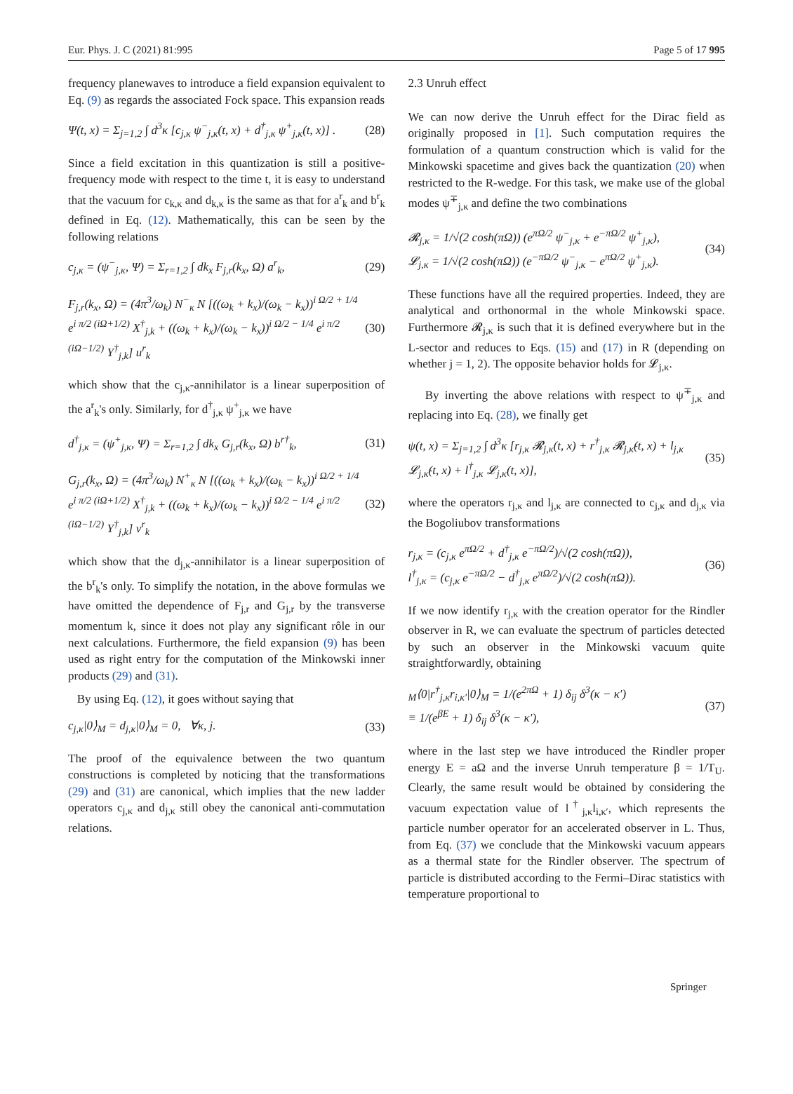Eur. Phys. J. C (2021) 81:995 Page 5 of 17 995
frequency planewaves to introduce a field expansion equivalent to Eq. (9) as regards the associated Fock space. This expansion reads
Ψ(t, x) = Σ<sub>j=1,2</sub> ∫ d<sup>3</sup>κ [c<sub>j,κ</sub> ψ<sup>−</sup><sub>j,κ</sub>(t, x) + d<sup>†</sup><sub>j,κ</sub> ψ<sup>+</sup><sub>j,κ</sub>(t, x)] . (28)
Since a field excitation in this quantization is still a positive-frequency mode with respect to the time t, it is easy to understand that the vacuum for c<sub>k,κ</sub> and d<sub>k,κ</sub> is the same as that for a<sup>r</sup><sub>k</sub> and b<sup>r</sup><sub>k</sub> defined in Eq. (12). Mathematically, this can be seen by the following relations
c<sub>j,κ</sub> = (ψ<sup>−</sup><sub>j,κ</sub>, Ψ) = Σ<sub>r=1,2</sub> ∫ dk<sub>x</sub> F<sub>j,r</sub>(k<sub>x</sub>, Ω) a<sup>r</sup><sub>k</sub>, (29)
F<sub>j,r</sub>(k<sub>x</sub>, Ω) = (4π<sup>3</sup>/ω<sub>k</sub>) N<sup>−</sup><sub>κ</sub> N [((ω<sub>k</sub> + k<sub>x</sub>)/(ω<sub>k</sub> − k<sub>x</sub>))<sup>i Ω/2 + 1/4</sup> e<sup>i π/2 (iΩ+1/2)</sup> X<sup>†</sup><sub>j,k</sub> + ((ω<sub>k</sub> + k<sub>x</sub>)/(ω<sub>k</sub> − k<sub>x</sub>))<sup>i Ω/2 − 1/4</sup> e<sup>i π/2 (iΩ−1/2)</sup> Y<sup>†</sup><sub>j,k</sub>] u<sup>r</sup><sub>k</sub> (30)
which show that the c<sub>j,κ</sub>-annihilator is a linear superposition of the a<sup>r</sup><sub>k</sub>'s only. Similarly, for d<sup>†</sup><sub>j,κ</sub> ψ<sup>+</sup><sub>j,κ</sub> we have
d<sup>†</sup><sub>j,κ</sub> = (ψ<sup>+</sup><sub>j,κ</sub>, Ψ) = Σ<sub>r=1,2</sub> ∫ dk<sub>x</sub> G<sub>j,r</sub>(k<sub>x</sub>, Ω) b<sup>r†</sup><sub>k</sub>, (31)
G<sub>j,r</sub>(k<sub>x</sub>, Ω) = (4π<sup>3</sup>/ω<sub>k</sub>) N<sup>+</sup><sub>κ</sub> N [((ω<sub>k</sub> + k<sub>x</sub>)/(ω<sub>k</sub> − k<sub>x</sub>))<sup>i Ω/2 + 1/4</sup> e<sup>i π/2 (iΩ+1/2)</sup> X<sup>†</sup><sub>j,k</sub> + ((ω<sub>k</sub> + k<sub>x</sub>)/(ω<sub>k</sub> − k<sub>x</sub>))<sup>i Ω/2 − 1/4</sup> e<sup>i π/2 (iΩ−1/2)</sup> Y<sup>†</sup><sub>j,k</sub>] v<sup>r</sup><sub>k</sub> (32)
which show that the d<sub>j,κ</sub>-annihilator is a linear superposition of the b<sup>r</sup><sub>k</sub>'s only. To simplify the notation, in the above formulas we have omitted the dependence of F<sub>j,r</sub> and G<sub>j,r</sub> by the transverse momentum k, since it does not play any significant rôle in our next calculations. Furthermore, the field expansion (9) has been used as right entry for the computation of the Minkowski inner products (29) and (31).
By using Eq. (12), it goes without saying that
c<sub>j,κ</sub>|0⟩<sub>M</sub> = d<sub>j,κ</sub>|0⟩<sub>M</sub> = 0, ∀κ, j. (33)
The proof of the equivalence between the two quantum constructions is completed by noticing that the transformations (29) and (31) are canonical, which implies that the new ladder operators c<sub>j,κ</sub> and d<sub>j,κ</sub> still obey the canonical anti-commutation relations.
2.3 Unruh effect
We can now derive the Unruh effect for the Dirac field as originally proposed in [1]. Such computation requires the formulation of a quantum construction which is valid for the Minkowski spacetime and gives back the quantization (20) when restricted to the R-wedge. For this task, we make use of the global modes ψ<sup>∓</sup><sub>j,κ</sub> and define the two combinations
𝓡<sub>j,κ</sub> = 1/√(2 cosh(πΩ)) (e<sup>πΩ/2</sup> ψ<sup>−</sup><sub>j,κ</sub> + e<sup>−πΩ/2</sup> ψ<sup>+</sup><sub>j,κ</sub>),
𝓛<sub>j,κ</sub> = 1/√(2 cosh(πΩ)) (e<sup>−πΩ/2</sup> ψ<sup>−</sup><sub>j,κ</sub> − e<sup>πΩ/2</sup> ψ<sup>+</sup><sub>j,κ</sub>). (34)
These functions have all the required properties. Indeed, they are analytical and orthonormal in the whole Minkowski space. Furthermore 𝓡<sub>j,κ</sub> is such that it is defined everywhere but in the L-sector and reduces to Eqs. (15) and (17) in R (depending on whether j = 1, 2). The opposite behavior holds for 𝓛<sub>j,κ</sub>.
By inverting the above relations with respect to ψ<sup>∓</sup><sub>j,κ</sub> and replacing into Eq. (28), we finally get
ψ(t, x) = Σ<sub>j=1,2</sub> ∫ d<sup>3</sup>κ [r<sub>j,κ</sub> 𝓡<sub>j,κ</sub>(t, x) + r<sup>†</sup><sub>j,κ</sub> 𝓡<sub>j,κ̃</sub>(t, x) + l<sub>j,κ</sub> 𝓛<sub>j,κ̃</sub>(t, x) + l<sup>†</sup><sub>j,κ</sub> 𝓛<sub>j,κ</sub>(t, x)], (35)
where the operators r<sub>j,κ</sub> and l<sub>j,κ</sub> are connected to c<sub>j,κ</sub> and d<sub>j,κ</sub> via the Bogoliubov transformations
r<sub>j,κ</sub> = (c<sub>j,κ</sub> e<sup>πΩ/2</sup> + d<sup>†</sup><sub>j,κ</sub> e<sup>−πΩ/2</sup>)/√(2 cosh(πΩ)),
l<sup>†</sup><sub>j,κ</sub> = (c<sub>j,κ</sub> e<sup>−πΩ/2</sup> − d<sup>†</sup><sub>j,κ</sub> e<sup>πΩ/2</sup>)/√(2 cosh(πΩ)). (36)
If we now identify r<sub>j,κ</sub> with the creation operator for the Rindler observer in R, we can evaluate the spectrum of particles detected by such an observer in the Minkowski vacuum quite straightforwardly, obtaining
<sub>M</sub>⟨0|r<sup>†</sup><sub>j,κ</sub>r<sub>i,κ′</sub>|0⟩<sub>M</sub> = 1/(e<sup>2πΩ</sup> + 1) δ<sub>ij</sub> δ<sup>3</sup>(κ − κ′)
≡ 1/(e<sup>βE</sup> + 1) δ<sub>ij</sub> δ<sup>3</sup>(κ − κ′), (37)
where in the last step we have introduced the Rindler proper energy E = aΩ and the inverse Unruh temperature β = 1/T<sub>U</sub>. Clearly, the same result would be obtained by considering the vacuum expectation value of l<sup>†</sup><sub>j,κ</sub>l<sub>i,κ′</sub>, which represents the particle number operator for an accelerated observer in L. Thus, from Eq. (37) we conclude that the Minkowski vacuum appears as a thermal state for the Rindler observer. The spectrum of particle is distributed according to the Fermi–Dirac statistics with temperature proportional to
Springer